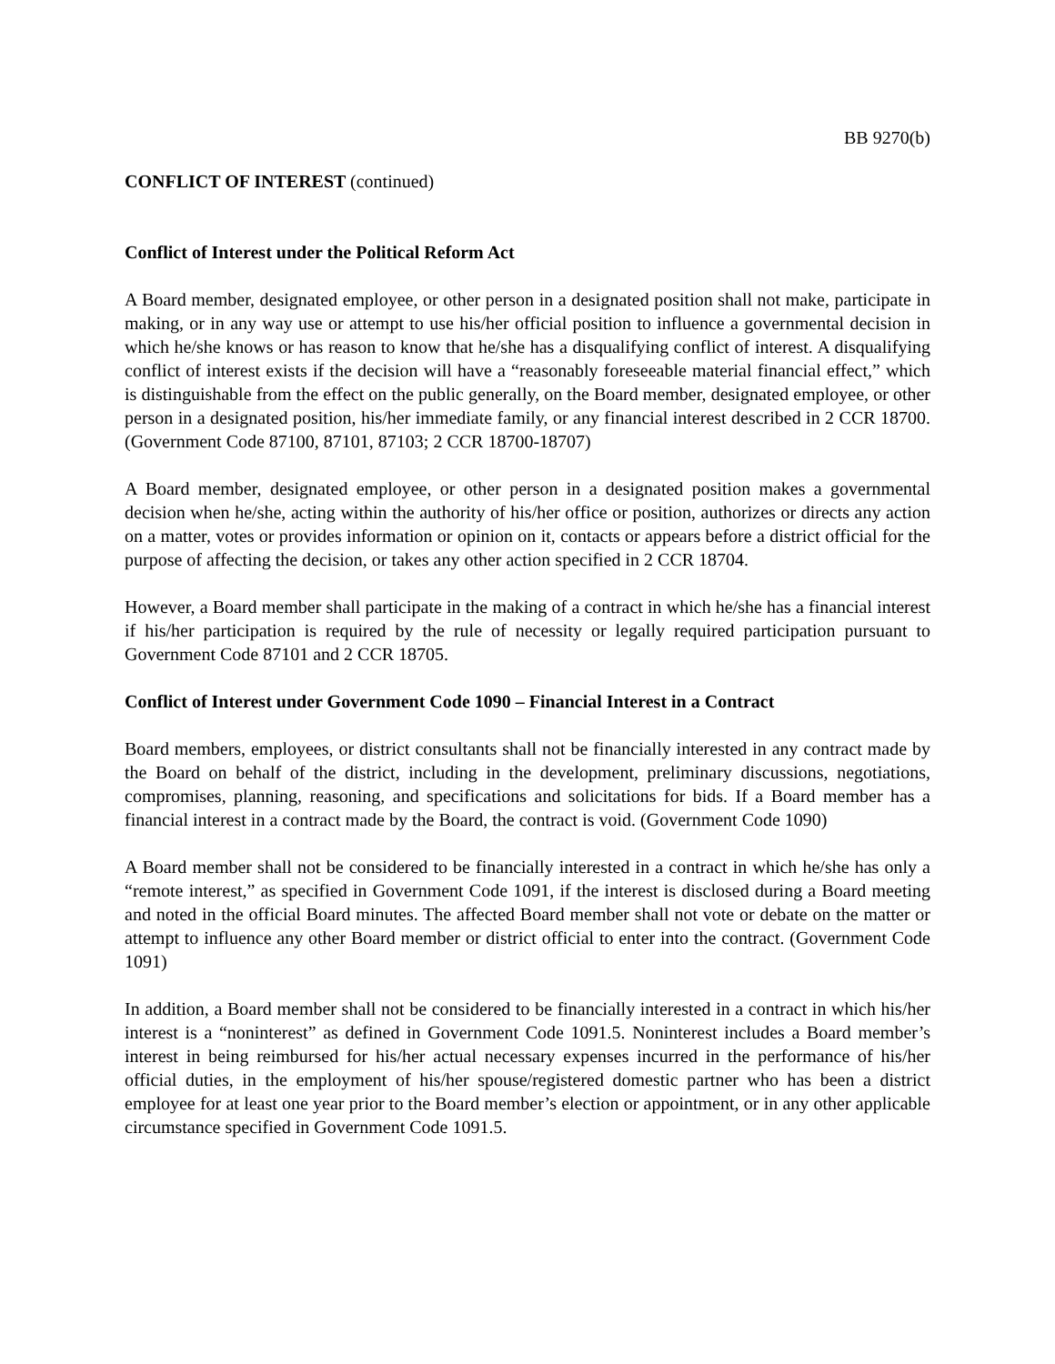BB 9270(b)
CONFLICT OF INTEREST (continued)
Conflict of Interest under the Political Reform Act
A Board member, designated employee, or other person in a designated position shall not make, participate in making, or in any way use or attempt to use his/her official position to influence a governmental decision in which he/she knows or has reason to know that he/she has a disqualifying conflict of interest. A disqualifying conflict of interest exists if the decision will have a “reasonably foreseeable material financial effect,” which is distinguishable from the effect on the public generally, on the Board member, designated employee, or other person in a designated position, his/her immediate family, or any financial interest described in 2 CCR 18700. (Government Code 87100, 87101, 87103; 2 CCR 18700-18707)
A Board member, designated employee, or other person in a designated position makes a governmental decision when he/she, acting within the authority of his/her office or position, authorizes or directs any action on a matter, votes or provides information or opinion on it, contacts or appears before a district official for the purpose of affecting the decision, or takes any other action specified in 2 CCR 18704.
However, a Board member shall participate in the making of a contract in which he/she has a financial interest if his/her participation is required by the rule of necessity or legally required participation pursuant to Government Code 87101 and 2 CCR 18705.
Conflict of Interest under Government Code 1090 – Financial Interest in a Contract
Board members, employees, or district consultants shall not be financially interested in any contract made by the Board on behalf of the district, including in the development, preliminary discussions, negotiations, compromises, planning, reasoning, and specifications and solicitations for bids. If a Board member has a financial interest in a contract made by the Board, the contract is void. (Government Code 1090)
A Board member shall not be considered to be financially interested in a contract in which he/she has only a “remote interest,” as specified in Government Code 1091, if the interest is disclosed during a Board meeting and noted in the official Board minutes. The affected Board member shall not vote or debate on the matter or attempt to influence any other Board member or district official to enter into the contract. (Government Code 1091)
In addition, a Board member shall not be considered to be financially interested in a contract in which his/her interest is a “noninterest” as defined in Government Code 1091.5. Noninterest includes a Board member’s interest in being reimbursed for his/her actual necessary expenses incurred in the performance of his/her official duties, in the employment of his/her spouse/registered domestic partner who has been a district employee for at least one year prior to the Board member’s election or appointment, or in any other applicable circumstance specified in Government Code 1091.5.